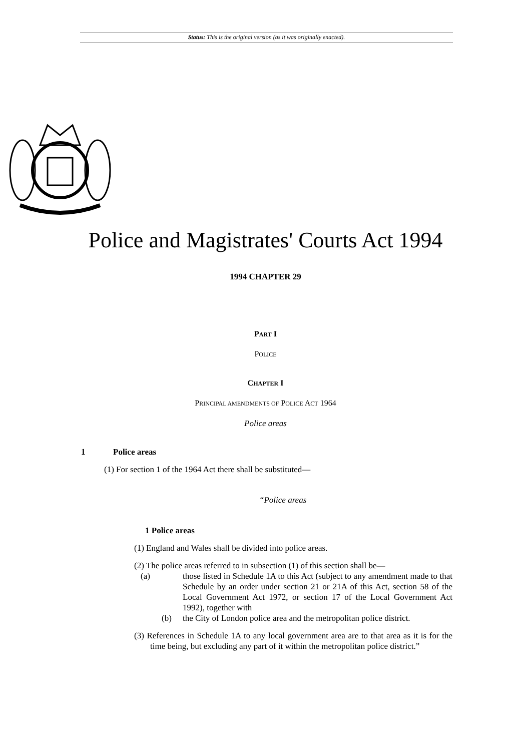Status: This is the original version (as it was originally enacted).
Police and Magistrates' Courts Act 1994
1994 CHAPTER 29
PART I
POLICE
CHAPTER I
PRINCIPAL AMENDMENTS OF POLICE ACT 1964
Police areas
1 Police areas
(1) For section 1 of the 1964 Act there shall be substituted—
“Police areas
1 Police areas
(1) England and Wales shall be divided into police areas.
(2) The police areas referred to in subsection (1) of this section shall be—
(a) those listed in Schedule 1A to this Act (subject to any amendment made to that Schedule by an order under section 21 or 21A of this Act, section 58 of the Local Government Act 1972, or section 17 of the Local Government Act 1992), together with
(b) the City of London police area and the metropolitan police district.
(3) References in Schedule 1A to any local government area are to that area as it is for the time being, but excluding any part of it within the metropolitan police district.”